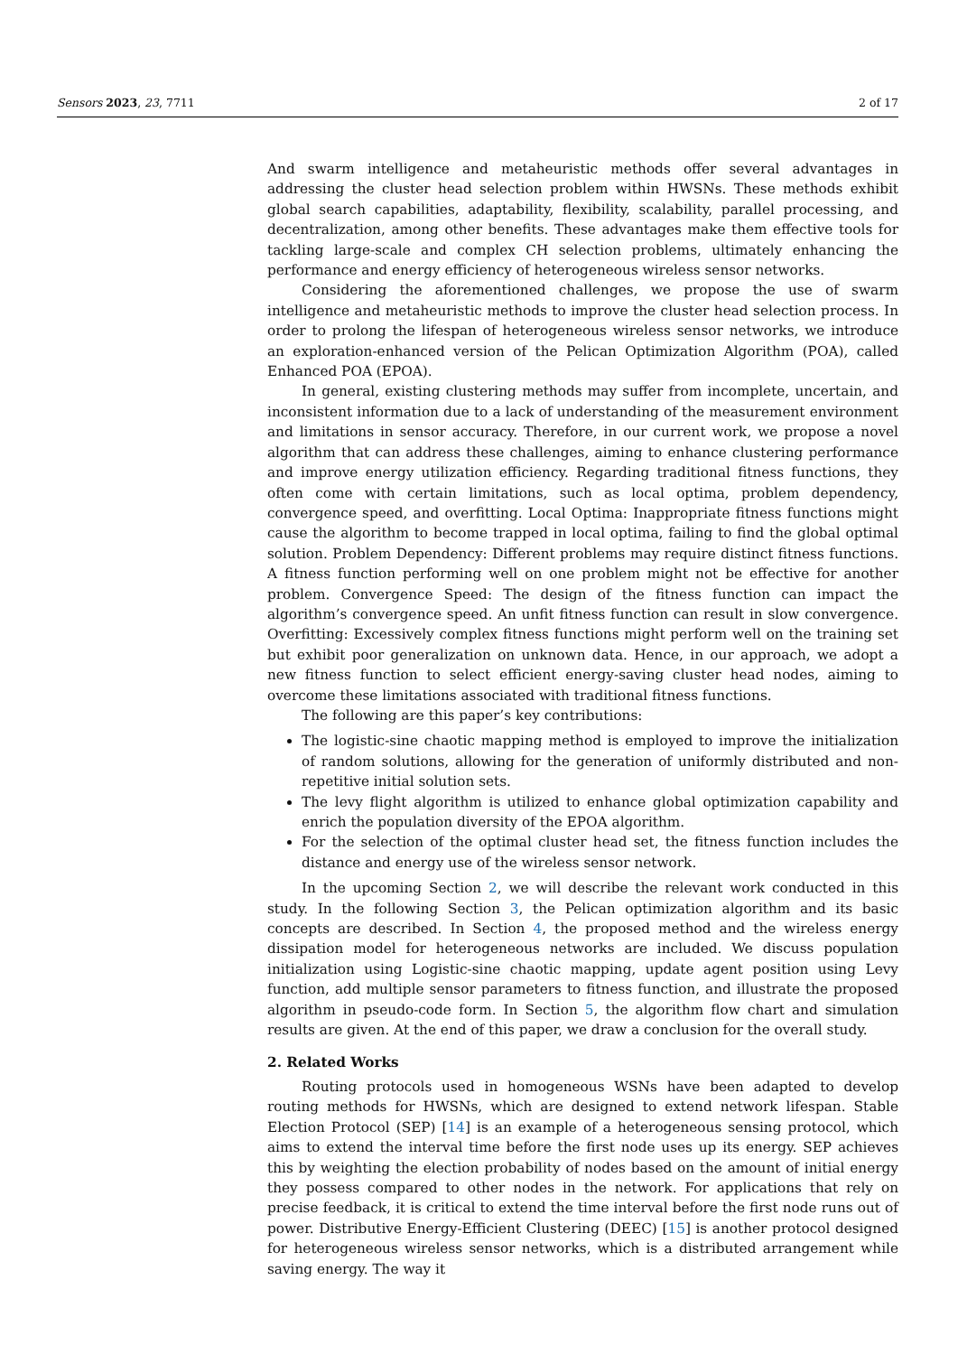Sensors 2023, 23, 7711 2 of 17
And swarm intelligence and metaheuristic methods offer several advantages in addressing the cluster head selection problem within HWSNs. These methods exhibit global search capabilities, adaptability, flexibility, scalability, parallel processing, and decentralization, among other benefits. These advantages make them effective tools for tackling large-scale and complex CH selection problems, ultimately enhancing the performance and energy efficiency of heterogeneous wireless sensor networks.
Considering the aforementioned challenges, we propose the use of swarm intelligence and metaheuristic methods to improve the cluster head selection process. In order to prolong the lifespan of heterogeneous wireless sensor networks, we introduce an exploration-enhanced version of the Pelican Optimization Algorithm (POA), called Enhanced POA (EPOA).
In general, existing clustering methods may suffer from incomplete, uncertain, and inconsistent information due to a lack of understanding of the measurement environment and limitations in sensor accuracy. Therefore, in our current work, we propose a novel algorithm that can address these challenges, aiming to enhance clustering performance and improve energy utilization efficiency. Regarding traditional fitness functions, they often come with certain limitations, such as local optima, problem dependency, convergence speed, and overfitting. Local Optima: Inappropriate fitness functions might cause the algorithm to become trapped in local optima, failing to find the global optimal solution. Problem Dependency: Different problems may require distinct fitness functions. A fitness function performing well on one problem might not be effective for another problem. Convergence Speed: The design of the fitness function can impact the algorithm’s convergence speed. An unfit fitness function can result in slow convergence. Overfitting: Excessively complex fitness functions might perform well on the training set but exhibit poor generalization on unknown data. Hence, in our approach, we adopt a new fitness function to select efficient energy-saving cluster head nodes, aiming to overcome these limitations associated with traditional fitness functions.
The following are this paper’s key contributions:
The logistic-sine chaotic mapping method is employed to improve the initialization of random solutions, allowing for the generation of uniformly distributed and non-repetitive initial solution sets.
The levy flight algorithm is utilized to enhance global optimization capability and enrich the population diversity of the EPOA algorithm.
For the selection of the optimal cluster head set, the fitness function includes the distance and energy use of the wireless sensor network.
In the upcoming Section 2, we will describe the relevant work conducted in this study. In the following Section 3, the Pelican optimization algorithm and its basic concepts are described. In Section 4, the proposed method and the wireless energy dissipation model for heterogeneous networks are included. We discuss population initialization using Logistic-sine chaotic mapping, update agent position using Levy function, add multiple sensor parameters to fitness function, and illustrate the proposed algorithm in pseudo-code form. In Section 5, the algorithm flow chart and simulation results are given. At the end of this paper, we draw a conclusion for the overall study.
2. Related Works
Routing protocols used in homogeneous WSNs have been adapted to develop routing methods for HWSNs, which are designed to extend network lifespan. Stable Election Protocol (SEP) [14] is an example of a heterogeneous sensing protocol, which aims to extend the interval time before the first node uses up its energy. SEP achieves this by weighting the election probability of nodes based on the amount of initial energy they possess compared to other nodes in the network. For applications that rely on precise feedback, it is critical to extend the time interval before the first node runs out of power. Distributive Energy-Efficient Clustering (DEEC) [15] is another protocol designed for heterogeneous wireless sensor networks, which is a distributed arrangement while saving energy. The way it